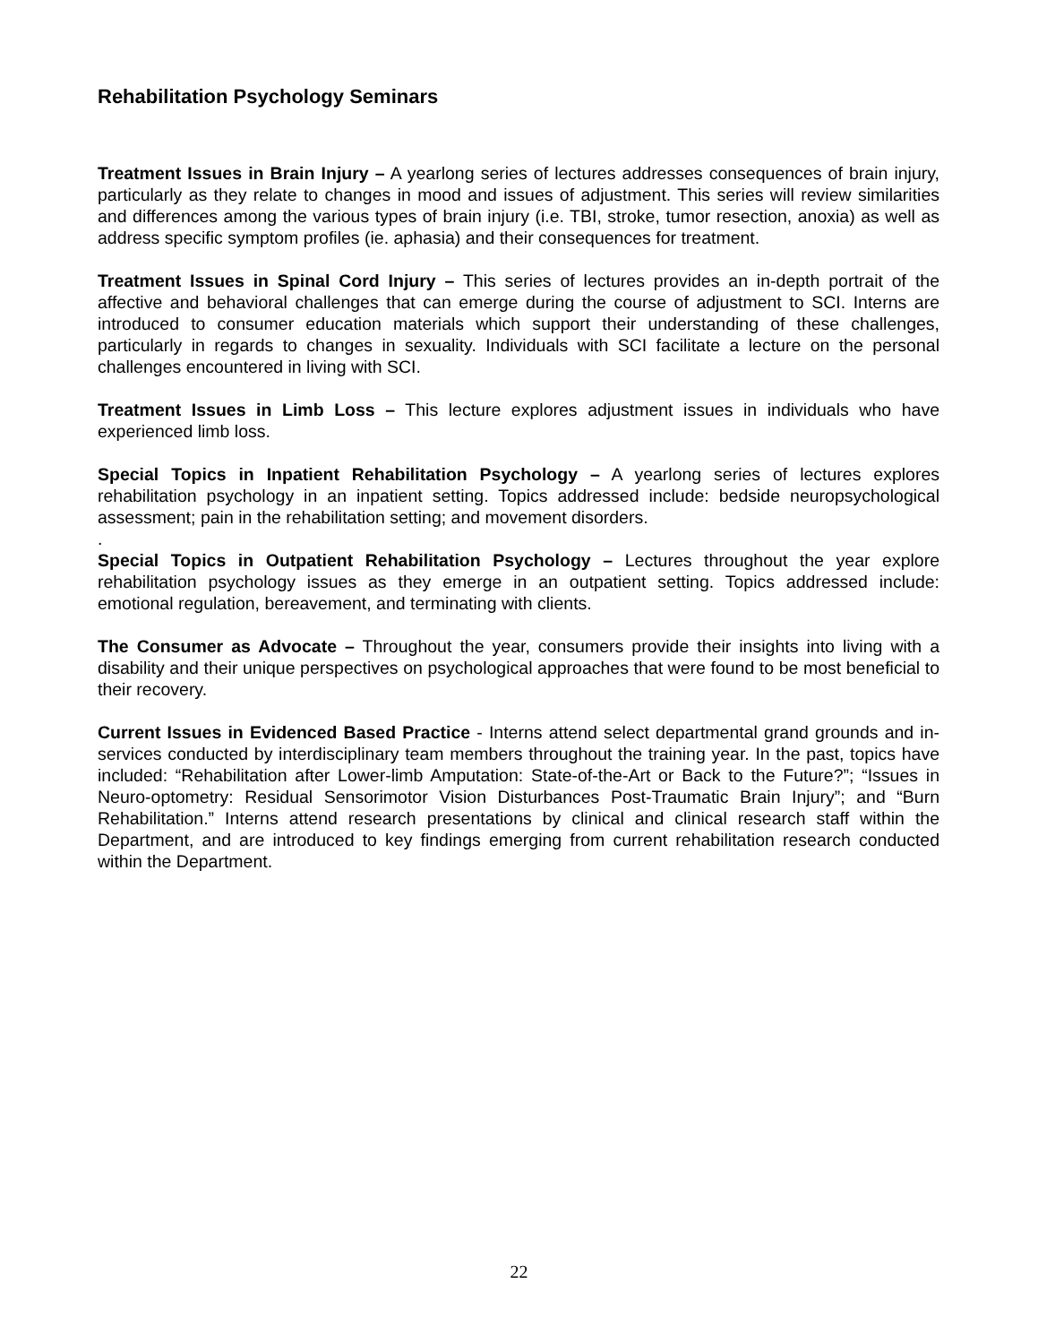Rehabilitation Psychology Seminars
Treatment Issues in Brain Injury – A yearlong series of lectures addresses consequences of brain injury, particularly as they relate to changes in mood and issues of adjustment. This series will review similarities and differences among the various types of brain injury (i.e. TBI, stroke, tumor resection, anoxia) as well as address specific symptom profiles (ie. aphasia) and their consequences for treatment.
Treatment Issues in Spinal Cord Injury – This series of lectures provides an in-depth portrait of the affective and behavioral challenges that can emerge during the course of adjustment to SCI. Interns are introduced to consumer education materials which support their understanding of these challenges, particularly in regards to changes in sexuality. Individuals with SCI facilitate a lecture on the personal challenges encountered in living with SCI.
Treatment Issues in Limb Loss – This lecture explores adjustment issues in individuals who have experienced limb loss.
Special Topics in Inpatient Rehabilitation Psychology – A yearlong series of lectures explores rehabilitation psychology in an inpatient setting. Topics addressed include: bedside neuropsychological assessment; pain in the rehabilitation setting; and movement disorders.
.
Special Topics in Outpatient Rehabilitation Psychology – Lectures throughout the year explore rehabilitation psychology issues as they emerge in an outpatient setting. Topics addressed include: emotional regulation, bereavement, and terminating with clients.
The Consumer as Advocate – Throughout the year, consumers provide their insights into living with a disability and their unique perspectives on psychological approaches that were found to be most beneficial to their recovery.
Current Issues in Evidenced Based Practice - Interns attend select departmental grand grounds and in-services conducted by interdisciplinary team members throughout the training year. In the past, topics have included: “Rehabilitation after Lower-limb Amputation: State-of-the-Art or Back to the Future?”; “Issues in Neuro-optometry: Residual Sensorimotor Vision Disturbances Post-Traumatic Brain Injury”; and “Burn Rehabilitation.” Interns attend research presentations by clinical and clinical research staff within the Department, and are introduced to key findings emerging from current rehabilitation research conducted within the Department.
22